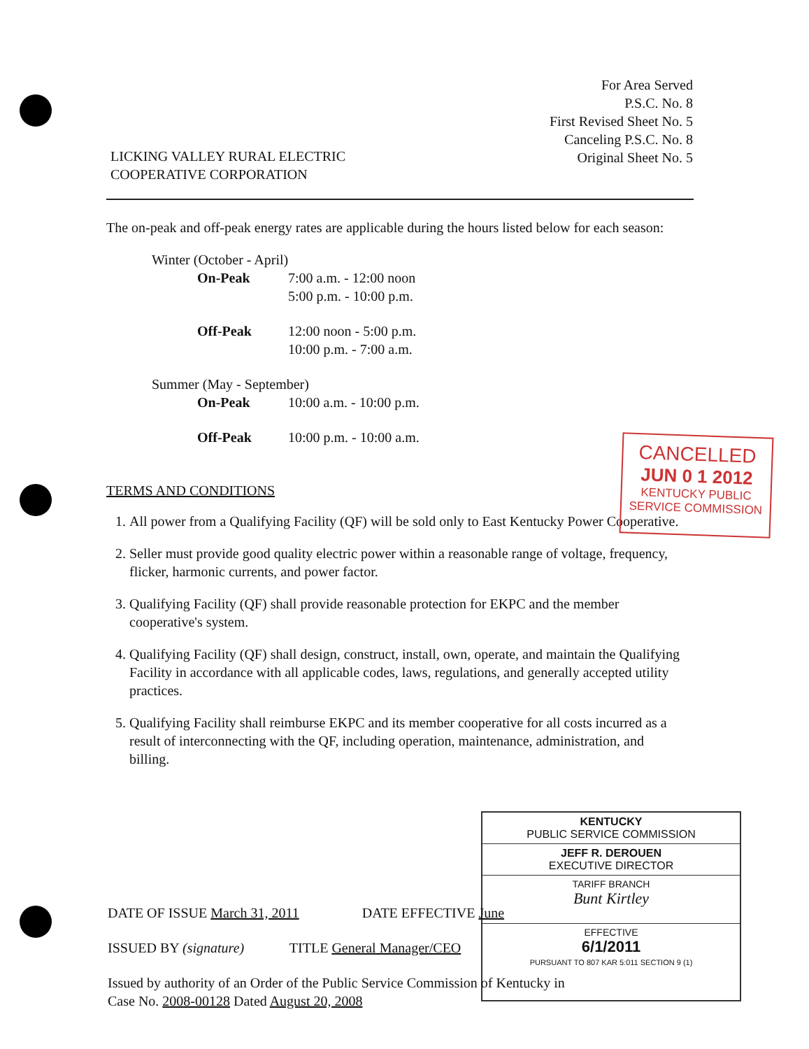For Area Served
P.S.C. No. 8
First Revised Sheet No. 5
Canceling P.S.C. No. 8
Original Sheet No. 5
LICKING VALLEY RURAL ELECTRIC
COOPERATIVE CORPORATION
The on-peak and off-peak energy rates are applicable during the hours listed below for each season:
Winter (October - April)
| On-Peak | 7:00 a.m. - 12:00 noon 5:00 p.m. - 10:00 p.m. |
| Off-Peak | 12:00 noon - 5:00 p.m. 10:00 p.m. - 7:00 a.m. |
Summer (May - September)
| On-Peak | 10:00 a.m. - 10:00 p.m. |
| Off-Peak | 10:00 p.m. - 10:00 a.m. |
TERMS AND CONDITIONS
1. All power from a Qualifying Facility (QF) will be sold only to East Kentucky Power Cooperative.
2. Seller must provide good quality electric power within a reasonable range of voltage, frequency, flicker, harmonic currents, and power factor.
3. Qualifying Facility (QF) shall provide reasonable protection for EKPC and the member cooperative's system.
4. Qualifying Facility (QF) shall design, construct, install, own, operate, and maintain the Qualifying Facility in accordance with all applicable codes, laws, regulations, and generally accepted utility practices.
5. Qualifying Facility shall reimburse EKPC and its member cooperative for all costs incurred as a result of interconnecting with the QF, including operation, maintenance, administration, and billing.
CANCELLED
JUN 0 1 2012
KENTUCKY PUBLIC
SERVICE COMMISSION
KENTUCKY
PUBLIC SERVICE COMMISSION
JEFF R. DEROUEN
EXECUTIVE DIRECTOR
TARIFF BRANCH
Bunt Kirtley
EFFECTIVE
6/1/2011
PURSUANT TO 807 KAR 5:011 SECTION 9 (1)
DATE OF ISSUE March 31, 2011 DATE EFFECTIVE June
ISSUED BY (signature) TITLE General Manager/CEO
Issued by authority of an Order of the Public Service Commission of Kentucky in
Case No. 2008-00128 Dated August 20, 2008